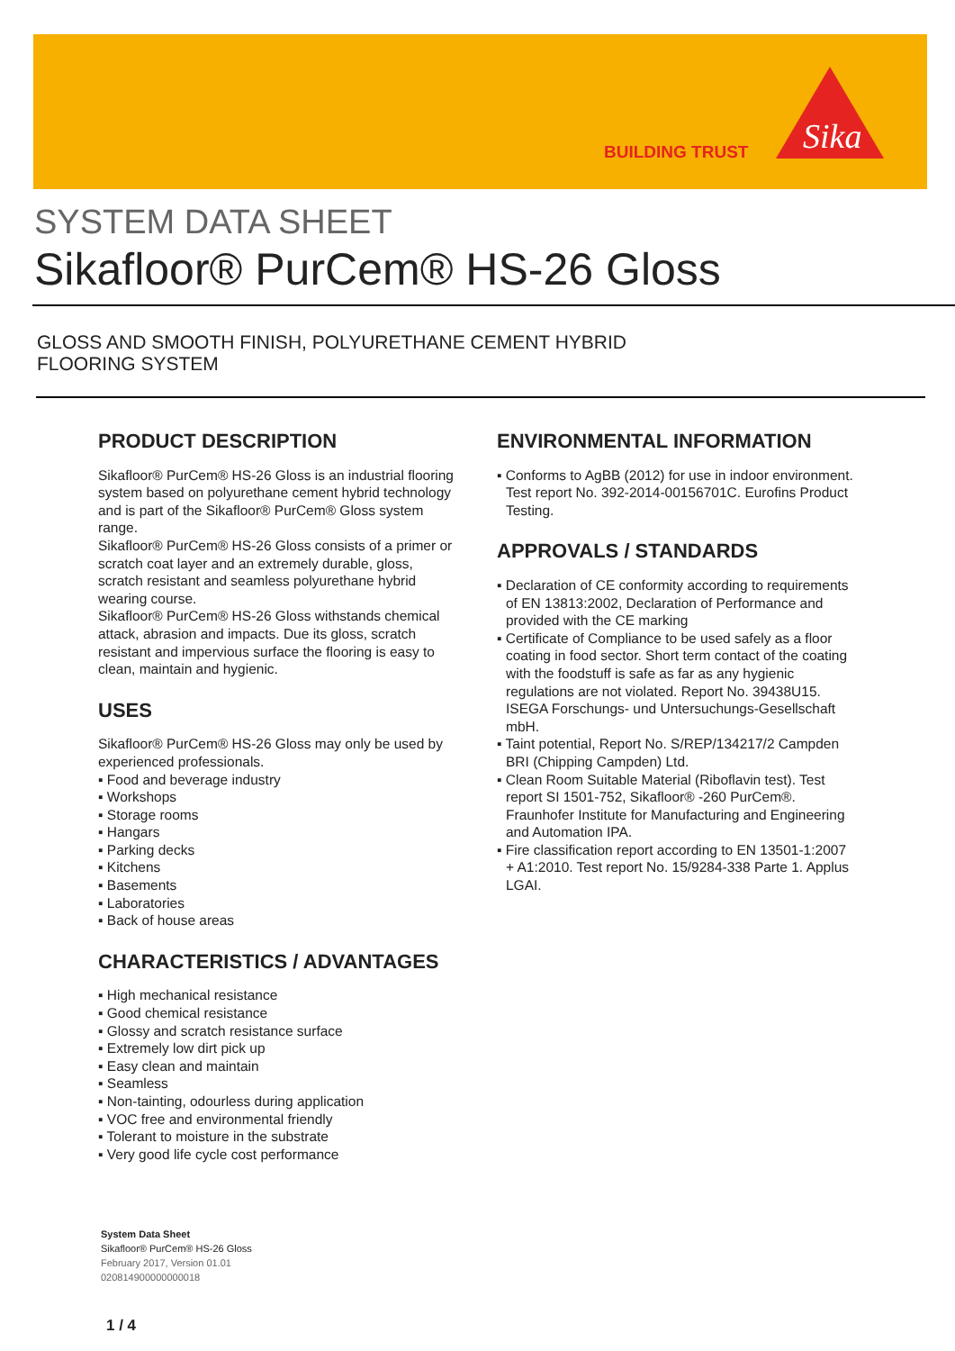BUILDING TRUST
Sika
SYSTEM DATA SHEET
Sikafloor® PurCem® HS-26 Gloss
GLOSS AND SMOOTH FINISH, POLYURETHANE CEMENT HYBRID
FLOORING SYSTEM
PRODUCT DESCRIPTION
Sikafloor® PurCem® HS-26 Gloss is an industrial flooring system based on polyurethane cement hybrid technology and is part of the Sikafloor® PurCem® Gloss system range.
Sikafloor® PurCem® HS-26 Gloss consists of a primer or scratch coat layer and an extremely durable, gloss, scratch resistant and seamless polyurethane hybrid wearing course.
Sikafloor® PurCem® HS-26 Gloss withstands chemical attack, abrasion and impacts. Due its gloss, scratch resistant and impervious surface the flooring is easy to clean, maintain and hygienic.
USES
Sikafloor® PurCem® HS-26 Gloss may only be used by experienced professionals.
▪ Food and beverage industry
▪ Workshops
▪ Storage rooms
▪ Hangars
▪ Parking decks
▪ Kitchens
▪ Basements
▪ Laboratories
▪ Back of house areas
CHARACTERISTICS / ADVANTAGES
▪ High mechanical resistance
▪ Good chemical resistance
▪ Glossy and scratch resistance surface
▪ Extremely low dirt pick up
▪ Easy clean and maintain
▪ Seamless
▪ Non-tainting, odourless during application
▪ VOC free and environmental friendly
▪ Tolerant to moisture in the substrate
▪ Very good life cycle cost performance
ENVIRONMENTAL INFORMATION
▪ Conforms to AgBB (2012) for use in indoor environment. Test report No. 392-2014-00156701C. Eurofins Product Testing.
APPROVALS / STANDARDS
▪ Declaration of CE conformity according to requirements of EN 13813:2002, Declaration of Performance and provided with the CE marking
▪ Certificate of Compliance to be used safely as a floor coating in food sector. Short term contact of the coating with the foodstuff is safe as far as any hygienic regulations are not violated. Report No. 39438U15. ISEGA Forschungs- und Untersuchungs-Gesellschaft mbH.
▪ Taint potential, Report No. S/REP/134217/2 Campden BRI (Chipping Campden) Ltd.
▪ Clean Room Suitable Material (Riboflavin test). Test report SI 1501-752, Sikafloor® -260 PurCem®. Fraunhofer Institute for Manufacturing and Engineering and Automation IPA.
▪ Fire classification report according to EN 13501-1:2007 + A1:2010. Test report No. 15/9284-338 Parte 1. Applus LGAI.
System Data Sheet
Sikafloor® PurCem® HS-26 Gloss
February 2017, Version 01.01
020814900000000018
1 / 4